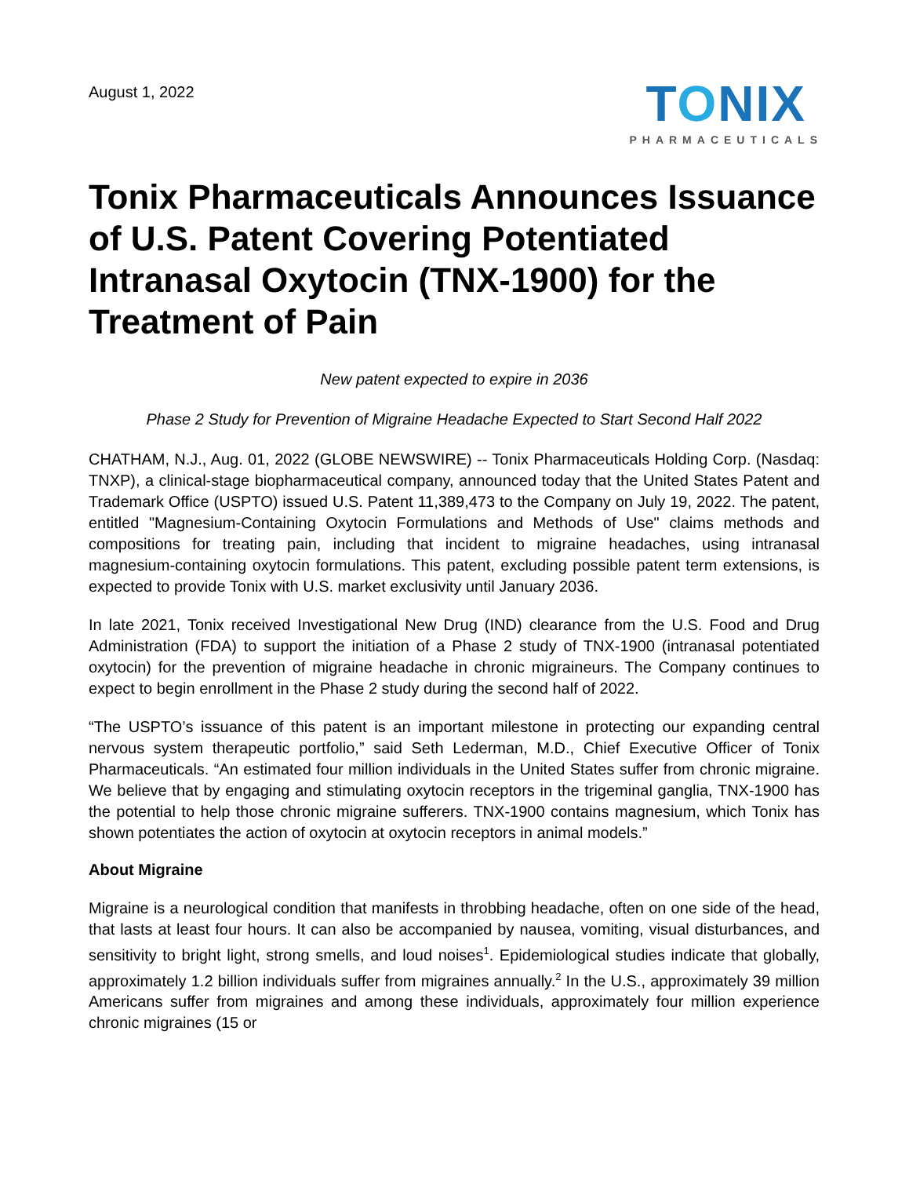August 1, 2022
TONIX
PHARMACEUTICALS
Tonix Pharmaceuticals Announces Issuance of U.S. Patent Covering Potentiated Intranasal Oxytocin (TNX-1900) for the Treatment of Pain
New patent expected to expire in 2036
Phase 2 Study for Prevention of Migraine Headache Expected to Start Second Half 2022
CHATHAM, N.J., Aug. 01, 2022 (GLOBE NEWSWIRE) -- Tonix Pharmaceuticals Holding Corp. (Nasdaq: TNXP), a clinical-stage biopharmaceutical company, announced today that the United States Patent and Trademark Office (USPTO) issued U.S. Patent 11,389,473 to the Company on July 19, 2022. The patent, entitled "Magnesium-Containing Oxytocin Formulations and Methods of Use" claims methods and compositions for treating pain, including that incident to migraine headaches, using intranasal magnesium-containing oxytocin formulations. This patent, excluding possible patent term extensions, is expected to provide Tonix with U.S. market exclusivity until January 2036.
In late 2021, Tonix received Investigational New Drug (IND) clearance from the U.S. Food and Drug Administration (FDA) to support the initiation of a Phase 2 study of TNX-1900 (intranasal potentiated oxytocin) for the prevention of migraine headache in chronic migraineurs. The Company continues to expect to begin enrollment in the Phase 2 study during the second half of 2022.
“The USPTO’s issuance of this patent is an important milestone in protecting our expanding central nervous system therapeutic portfolio,” said Seth Lederman, M.D., Chief Executive Officer of Tonix Pharmaceuticals. “An estimated four million individuals in the United States suffer from chronic migraine. We believe that by engaging and stimulating oxytocin receptors in the trigeminal ganglia, TNX-1900 has the potential to help those chronic migraine sufferers. TNX-1900 contains magnesium, which Tonix has shown potentiates the action of oxytocin at oxytocin receptors in animal models.”
About Migraine
Migraine is a neurological condition that manifests in throbbing headache, often on one side of the head, that lasts at least four hours. It can also be accompanied by nausea, vomiting, visual disturbances, and sensitivity to bright light, strong smells, and loud noises<sup>1</sup>. Epidemiological studies indicate that globally, approximately 1.2 billion individuals suffer from migraines annually.<sup>2</sup> In the U.S., approximately 39 million Americans suffer from migraines and among these individuals, approximately four million experience chronic migraines (15 or